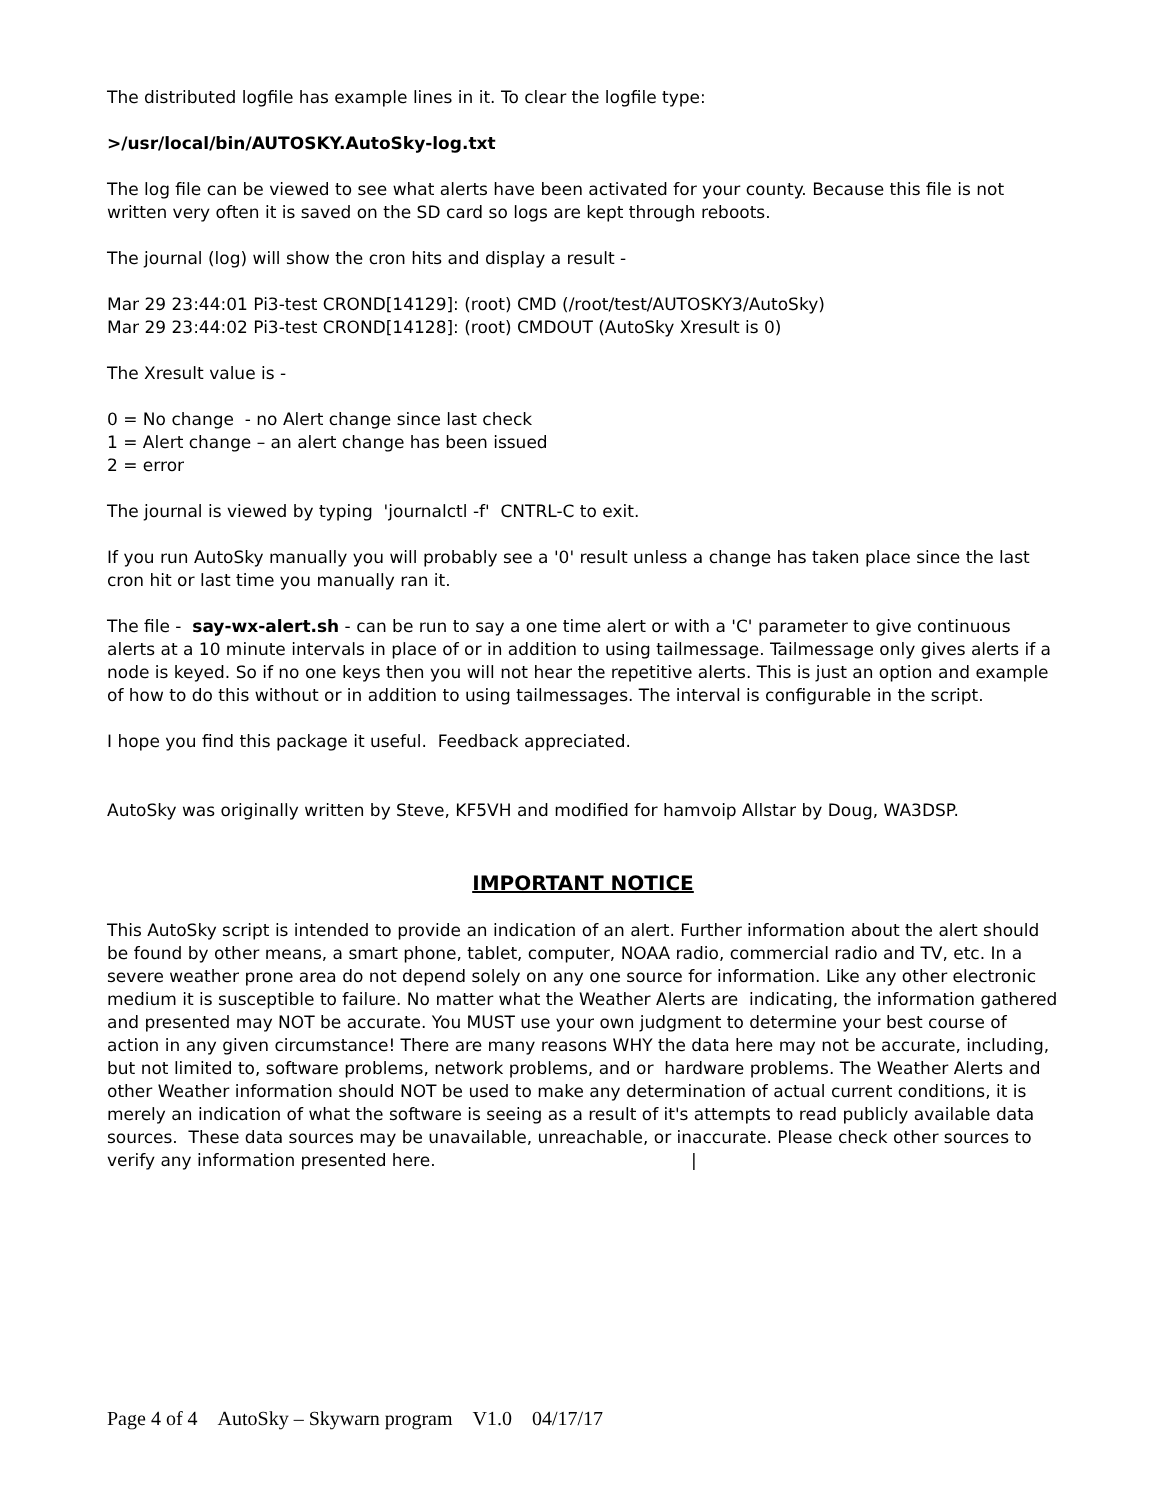The distributed logfile has example lines in it. To clear the logfile type:
>/usr/local/bin/AUTOSKY.AutoSky-log.txt
The log file can be viewed to see what alerts have been activated for your county. Because this file is not written very often it is saved on the SD card so logs are kept through reboots.
The journal (log) will show the cron hits and display a result -
Mar 29 23:44:01 Pi3-test CROND[14129]: (root) CMD (/root/test/AUTOSKY3/AutoSky)
Mar 29 23:44:02 Pi3-test CROND[14128]: (root) CMDOUT (AutoSky Xresult is 0)
The Xresult value is -
0 = No change - no Alert change since last check
1 = Alert change – an alert change has been issued
2 = error
The journal is viewed by typing 'journalctl -f' CNTRL-C to exit.
If you run AutoSky manually you will probably see a '0' result unless a change has taken place since the last cron hit or last time you manually ran it.
The file - say-wx-alert.sh - can be run to say a one time alert or with a 'C' parameter to give continuous alerts at a 10 minute intervals in place of or in addition to using tailmessage. Tailmessage only gives alerts if a node is keyed. So if no one keys then you will not hear the repetitive alerts. This is just an option and example of how to do this without or in addition to using tailmessages. The interval is configurable in the script.
I hope you find this package it useful. Feedback appreciated.
AutoSky was originally written by Steve, KF5VH and modified for hamvoip Allstar by Doug, WA3DSP.
IMPORTANT NOTICE
This AutoSky script is intended to provide an indication of an alert. Further information about the alert should be found by other means, a smart phone, tablet, computer, NOAA radio, commercial radio and TV, etc. In a severe weather prone area do not depend solely on any one source for information. Like any other electronic medium it is susceptible to failure. No matter what the Weather Alerts are indicating, the information gathered and presented may NOT be accurate. You MUST use your own judgment to determine your best course of action in any given circumstance! There are many reasons WHY the data here may not be accurate, including, but not limited to, software problems, network problems, and or hardware problems. The Weather Alerts and other Weather information should NOT be used to make any determination of actual current conditions, it is merely an indication of what the software is seeing as a result of it's attempts to read publicly available data sources. These data sources may be unavailable, unreachable, or inaccurate. Please check other sources to verify any information presented here. |
Page 4 of 4 AutoSky – Skywarn program V1.0 04/17/17